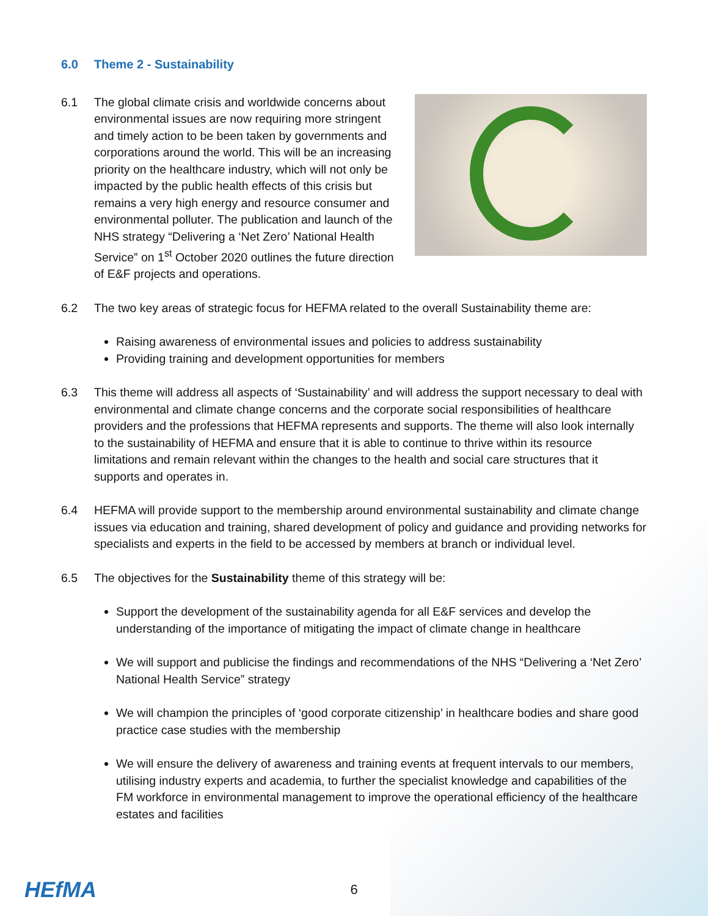6.0 Theme 2 - Sustainability
6.1 The global climate crisis and worldwide concerns about environmental issues are now requiring more stringent and timely action to be been taken by governments and corporations around the world. This will be an increasing priority on the healthcare industry, which will not only be impacted by the public health effects of this crisis but remains a very high energy and resource consumer and environmental polluter. The publication and launch of the NHS strategy “Delivering a ‘Net Zero’ National Health Service” on 1<sup>st</sup> October 2020 outlines the future direction of E&F projects and operations.
6.2 The two key areas of strategic focus for HEFMA related to the overall Sustainability theme are:
Raising awareness of environmental issues and policies to address sustainability
Providing training and development opportunities for members
6.3 This theme will address all aspects of ‘Sustainability’ and will address the support necessary to deal with environmental and climate change concerns and the corporate social responsibilities of healthcare providers and the professions that HEFMA represents and supports. The theme will also look internally to the sustainability of HEFMA and ensure that it is able to continue to thrive within its resource limitations and remain relevant within the changes to the health and social care structures that it supports and operates in.
6.4 HEFMA will provide support to the membership around environmental sustainability and climate change issues via education and training, shared development of policy and guidance and providing networks for specialists and experts in the field to be accessed by members at branch or individual level.
6.5 The objectives for the Sustainability theme of this strategy will be:
Support the development of the sustainability agenda for all E&F services and develop the understanding of the importance of mitigating the impact of climate change in healthcare
We will support and publicise the findings and recommendations of the NHS “Delivering a ‘Net Zero’ National Health Service” strategy
We will champion the principles of ‘good corporate citizenship’ in healthcare bodies and share good practice case studies with the membership
We will ensure the delivery of awareness and training events at frequent intervals to our members, utilising industry experts and academia, to further the specialist knowledge and capabilities of the FM workforce in environmental management to improve the operational efficiency of the healthcare estates and facilities
HEfMA
6